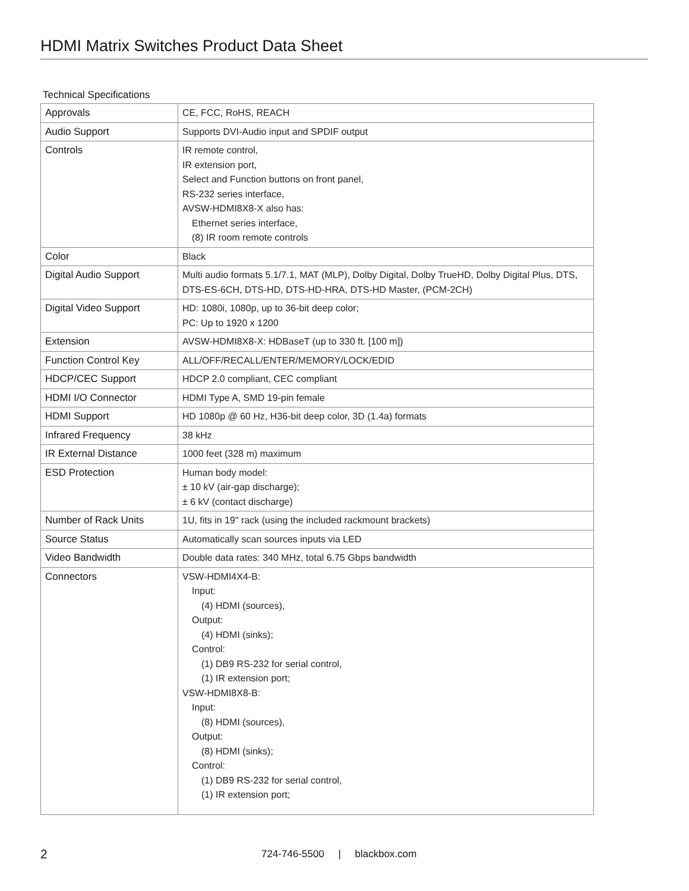HDMI Matrix Switches Product Data Sheet
Technical Specifications
| Approvals | CE, FCC, RoHS, REACH |
| Audio Support | Supports DVI-Audio input and SPDIF output |
| Controls | IR remote control, IR extension port, Select and Function buttons on front panel, RS-232 series interface, AVSW-HDMI8X8-X also has: Ethernet series interface, (8) IR room remote controls |
| Color | Black |
| Digital Audio Support | Multi audio formats 5.1/7.1, MAT (MLP), Dolby Digital, Dolby TrueHD, Dolby Digital Plus, DTS, DTS-ES-6CH, DTS-HD, DTS-HD-HRA, DTS-HD Master, (PCM-2CH) |
| Digital Video Support | HD: 1080i, 1080p, up to 36-bit deep color; PC: Up to 1920 x 1200 |
| Extension | AVSW-HDMI8X8-X: HDBaseT (up to 330 ft. [100 m]) |
| Function Control Key | ALL/OFF/RECALL/ENTER/MEMORY/LOCK/EDID |
| HDCP/CEC Support | HDCP 2.0 compliant, CEC compliant |
| HDMI I/O Connector | HDMI Type A, SMD 19-pin female |
| HDMI Support | HD 1080p @ 60 Hz, H36-bit deep color, 3D (1.4a) formats |
| Infrared Frequency | 38 kHz |
| IR External Distance | 1000 feet (328 m) maximum |
| ESD Protection | Human body model: ± 10 kV (air-gap discharge); ± 6 kV (contact discharge) |
| Number of Rack Units | 1U, fits in 19" rack (using the included rackmount brackets) |
| Source Status | Automatically scan sources inputs via LED |
| Video Bandwidth | Double data rates: 340 MHz, total 6.75 Gbps bandwidth |
| Connectors | VSW-HDMI4X4-B: Input: (4) HDMI (sources), Output: (4) HDMI (sinks); Control: (1) DB9 RS-232 for serial control, (1) IR extension port; VSW-HDMI8X8-B: Input: (8) HDMI (sources), Output: (8) HDMI (sinks); Control: (1) DB9 RS-232 for serial control, (1) IR extension port; |
2 724-746-5500 | blackbox.com